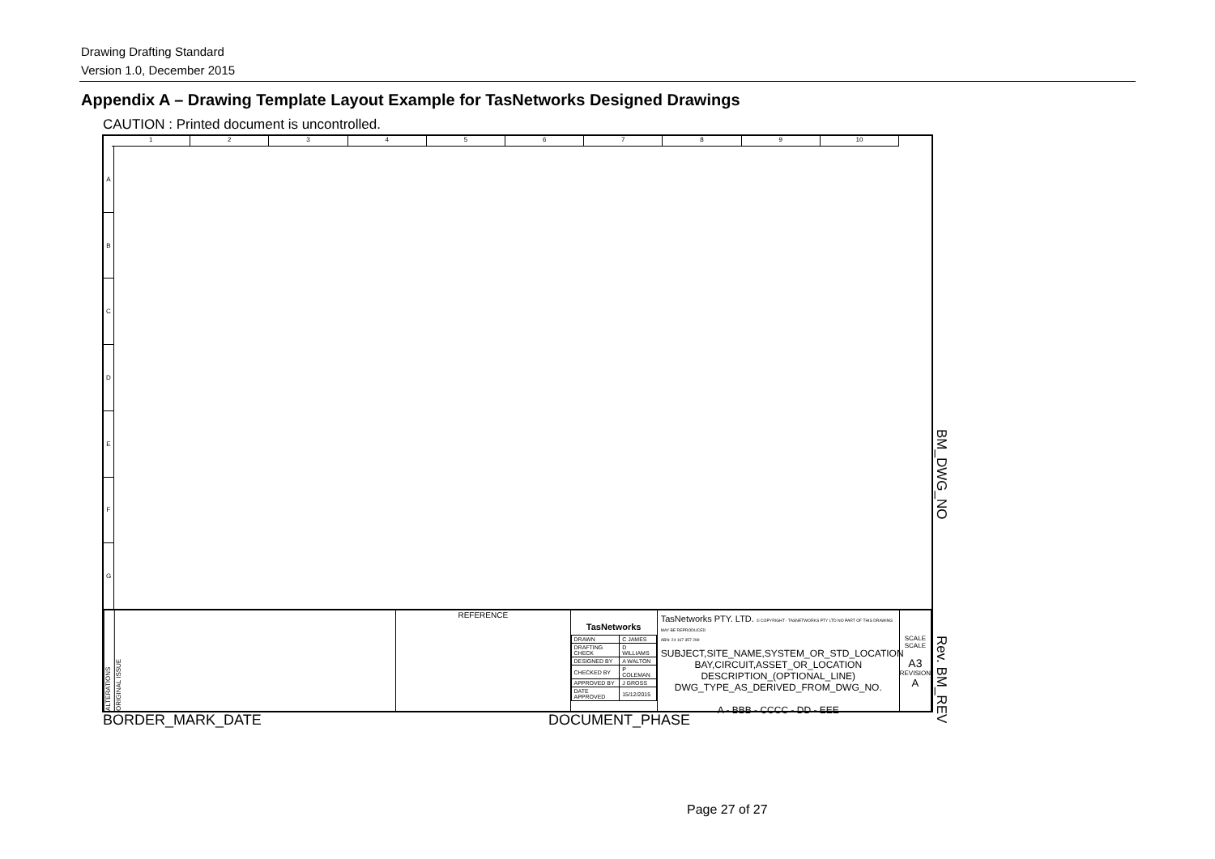Drawing Drafting Standard
Version 1.0, December 2015
Appendix A – Drawing Template Layout Example for TasNetworks Designed Drawings
CAUTION : Printed document is uncontrolled.
1 2 3 4 5 6 7 8 9 10
A
B
C
D
E
F
G
ALTERATIONS
ORIGINAL ISSUE
REFERENCE
TasNetworks
| DRAWN | C JAMES |
| DRAFTING CHECK | D WILLIAMS |
| DESIGNED BY | A WALTON |
| CHECKED BY | P COLEMAN |
| APPROVED BY | J GROSS |
| DATE APPROVED | 15/12/2015 |
TasNetworks PTY. LTD. © COPYRIGHT - TASNETWORKS PTY LTD NO PART OF THIS DRAWING MAY BE REPRODUCED
ABN: 24 167 357 299
SUBJECT,SITE_NAME,SYSTEM_OR_STD_LOCATION
BAY,CIRCUIT,ASSET_OR_LOCATION
DESCRIPTION_(OPTIONAL_LINE)
DWG_TYPE_AS_DERIVED_FROM_DWG_NO.
A - BBB - CCCC - DD - EEE
SCALE
SCALE
A3
REVISION
A
BM_DWG_NO
Rev. BM_REV
BORDER_MARK_DATE DOCUMENT_PHASE
Page 27 of 27